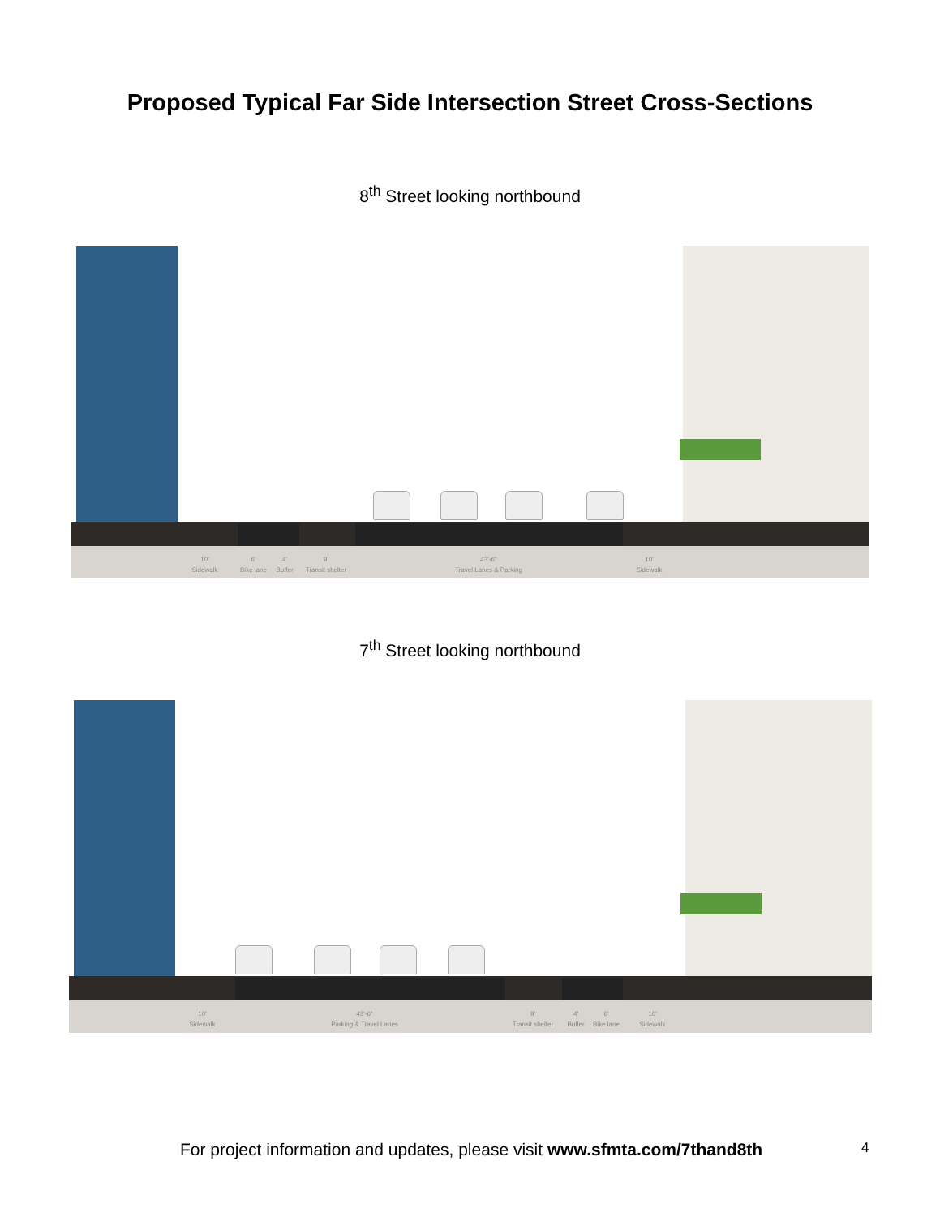Proposed Typical Far Side Intersection Street Cross-Sections
8<sup>th</sup> Street looking northbound
10'
Sidewalk
6'
Bike lane
4'
Buffer
9'
Transit shelter
43'-6"
Travel Lanes & Parking
10'
Sidewalk
7<sup>th</sup> Street looking northbound
10'
Sidewalk
43'-6"
Parking & Travel Lanes
9'
Transit shelter
4'
Buffer
6'
Bike lane
10'
Sidewalk
For project information and updates, please visit www.sfmta.com/7thand8th
4